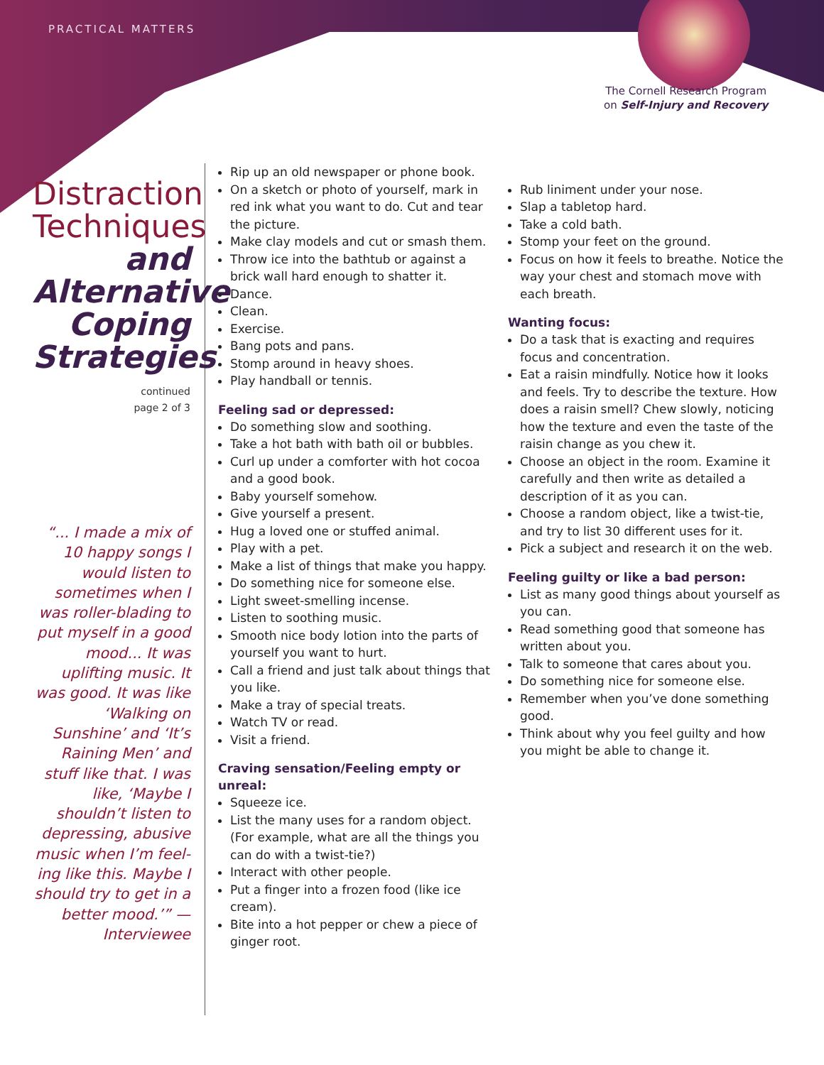PRACTICAL MATTERS
The Cornell Research Program
on Self-Injury and Recovery
Distraction Techniques and Alternative Coping Strategies
continued
page 2 of 3
“... I made a mix of 10 happy songs I would listen to sometimes when I was roller-blading to put myself in a good mood... It was uplifting music. It was good. It was like ‘Walking on Sunshine’ and ‘It’s Raining Men’ and stuff like that. I was like, ‘Maybe I shouldn’t listen to depressing, abusive music when I’m feel-ing like this. Maybe I should try to get in a better mood.’” — Interviewee
Rip up an old newspaper or phone book.
On a sketch or photo of yourself, mark in red ink what you want to do. Cut and tear the picture.
Make clay models and cut or smash them.
Throw ice into the bathtub or against a brick wall hard enough to shatter it.
Dance.
Clean.
Exercise.
Bang pots and pans.
Stomp around in heavy shoes.
Play handball or tennis.
Feeling sad or depressed:
Do something slow and soothing.
Take a hot bath with bath oil or bubbles.
Curl up under a comforter with hot cocoa and a good book.
Baby yourself somehow.
Give yourself a present.
Hug a loved one or stuffed animal.
Play with a pet.
Make a list of things that make you happy.
Do something nice for someone else.
Light sweet-smelling incense.
Listen to soothing music.
Smooth nice body lotion into the parts of yourself you want to hurt.
Call a friend and just talk about things that you like.
Make a tray of special treats.
Watch TV or read.
Visit a friend.
Craving sensation/Feeling empty or unreal:
Squeeze ice.
List the many uses for a random object. (For example, what are all the things you can do with a twist-tie?)
Interact with other people.
Put a finger into a frozen food (like ice cream).
Bite into a hot pepper or chew a piece of ginger root.
Rub liniment under your nose.
Slap a tabletop hard.
Take a cold bath.
Stomp your feet on the ground.
Focus on how it feels to breathe. Notice the way your chest and stomach move with each breath.
Wanting focus:
Do a task that is exacting and requires focus and concentration.
Eat a raisin mindfully. Notice how it looks and feels. Try to describe the texture. How does a raisin smell? Chew slowly, noticing how the texture and even the taste of the raisin change as you chew it.
Choose an object in the room. Examine it carefully and then write as detailed a description of it as you can.
Choose a random object, like a twist-tie, and try to list 30 different uses for it.
Pick a subject and research it on the web.
Feeling guilty or like a bad person:
List as many good things about yourself as you can.
Read something good that someone has written about you.
Talk to someone that cares about you.
Do something nice for someone else.
Remember when you’ve done something good.
Think about why you feel guilty and how you might be able to change it.